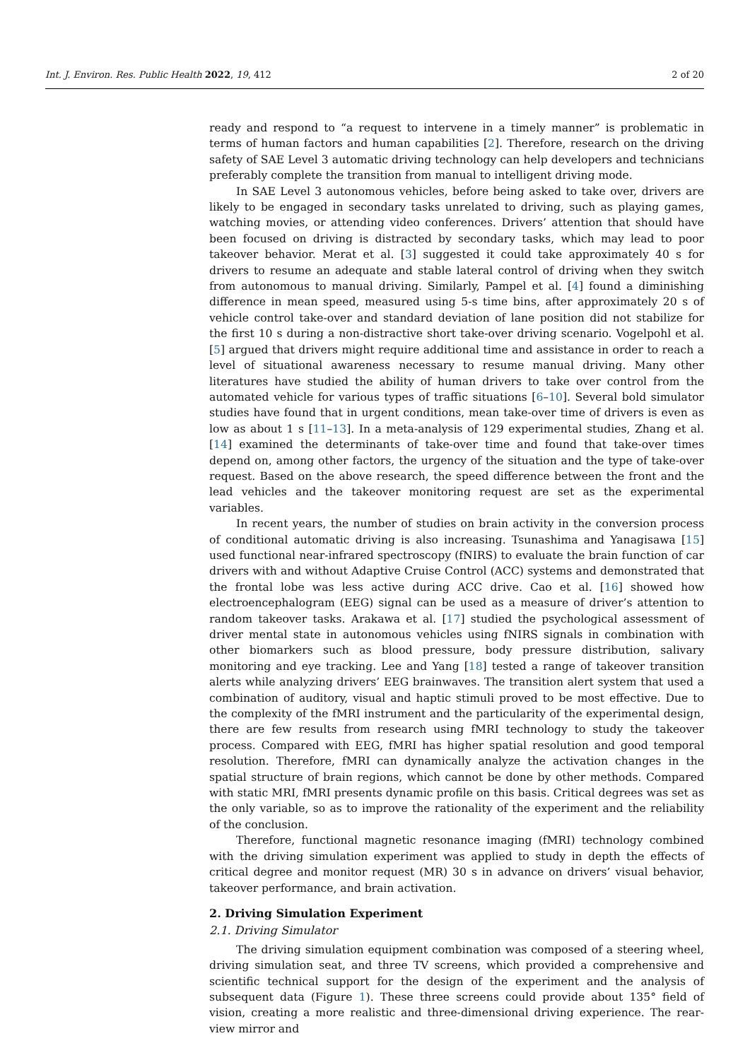Int. J. Environ. Res. Public Health 2022, 19, 412 2 of 20
ready and respond to “a request to intervene in a timely manner” is problematic in terms of human factors and human capabilities [2]. Therefore, research on the driving safety of SAE Level 3 automatic driving technology can help developers and technicians preferably complete the transition from manual to intelligent driving mode.
In SAE Level 3 autonomous vehicles, before being asked to take over, drivers are likely to be engaged in secondary tasks unrelated to driving, such as playing games, watching movies, or attending video conferences. Drivers’ attention that should have been focused on driving is distracted by secondary tasks, which may lead to poor takeover behavior. Merat et al. [3] suggested it could take approximately 40 s for drivers to resume an adequate and stable lateral control of driving when they switch from autonomous to manual driving. Similarly, Pampel et al. [4] found a diminishing difference in mean speed, measured using 5-s time bins, after approximately 20 s of vehicle control take-over and standard deviation of lane position did not stabilize for the first 10 s during a non-distractive short take-over driving scenario. Vogelpohl et al. [5] argued that drivers might require additional time and assistance in order to reach a level of situational awareness necessary to resume manual driving. Many other literatures have studied the ability of human drivers to take over control from the automated vehicle for various types of traffic situations [6–10]. Several bold simulator studies have found that in urgent conditions, mean take-over time of drivers is even as low as about 1 s [11–13]. In a meta-analysis of 129 experimental studies, Zhang et al. [14] examined the determinants of take-over time and found that take-over times depend on, among other factors, the urgency of the situation and the type of take-over request. Based on the above research, the speed difference between the front and the lead vehicles and the takeover monitoring request are set as the experimental variables.
In recent years, the number of studies on brain activity in the conversion process of conditional automatic driving is also increasing. Tsunashima and Yanagisawa [15] used functional near-infrared spectroscopy (fNIRS) to evaluate the brain function of car drivers with and without Adaptive Cruise Control (ACC) systems and demonstrated that the frontal lobe was less active during ACC drive. Cao et al. [16] showed how electroencephalogram (EEG) signal can be used as a measure of driver’s attention to random takeover tasks. Arakawa et al. [17] studied the psychological assessment of driver mental state in autonomous vehicles using fNIRS signals in combination with other biomarkers such as blood pressure, body pressure distribution, salivary monitoring and eye tracking. Lee and Yang [18] tested a range of takeover transition alerts while analyzing drivers’ EEG brainwaves. The transition alert system that used a combination of auditory, visual and haptic stimuli proved to be most effective. Due to the complexity of the fMRI instrument and the particularity of the experimental design, there are few results from research using fMRI technology to study the takeover process. Compared with EEG, fMRI has higher spatial resolution and good temporal resolution. Therefore, fMRI can dynamically analyze the activation changes in the spatial structure of brain regions, which cannot be done by other methods. Compared with static MRI, fMRI presents dynamic profile on this basis. Critical degrees was set as the only variable, so as to improve the rationality of the experiment and the reliability of the conclusion.
Therefore, functional magnetic resonance imaging (fMRI) technology combined with the driving simulation experiment was applied to study in depth the effects of critical degree and monitor request (MR) 30 s in advance on drivers’ visual behavior, takeover performance, and brain activation.
2. Driving Simulation Experiment
2.1. Driving Simulator
The driving simulation equipment combination was composed of a steering wheel, driving simulation seat, and three TV screens, which provided a comprehensive and scientific technical support for the design of the experiment and the analysis of subsequent data (Figure 1). These three screens could provide about 135° field of vision, creating a more realistic and three-dimensional driving experience. The rear-view mirror and